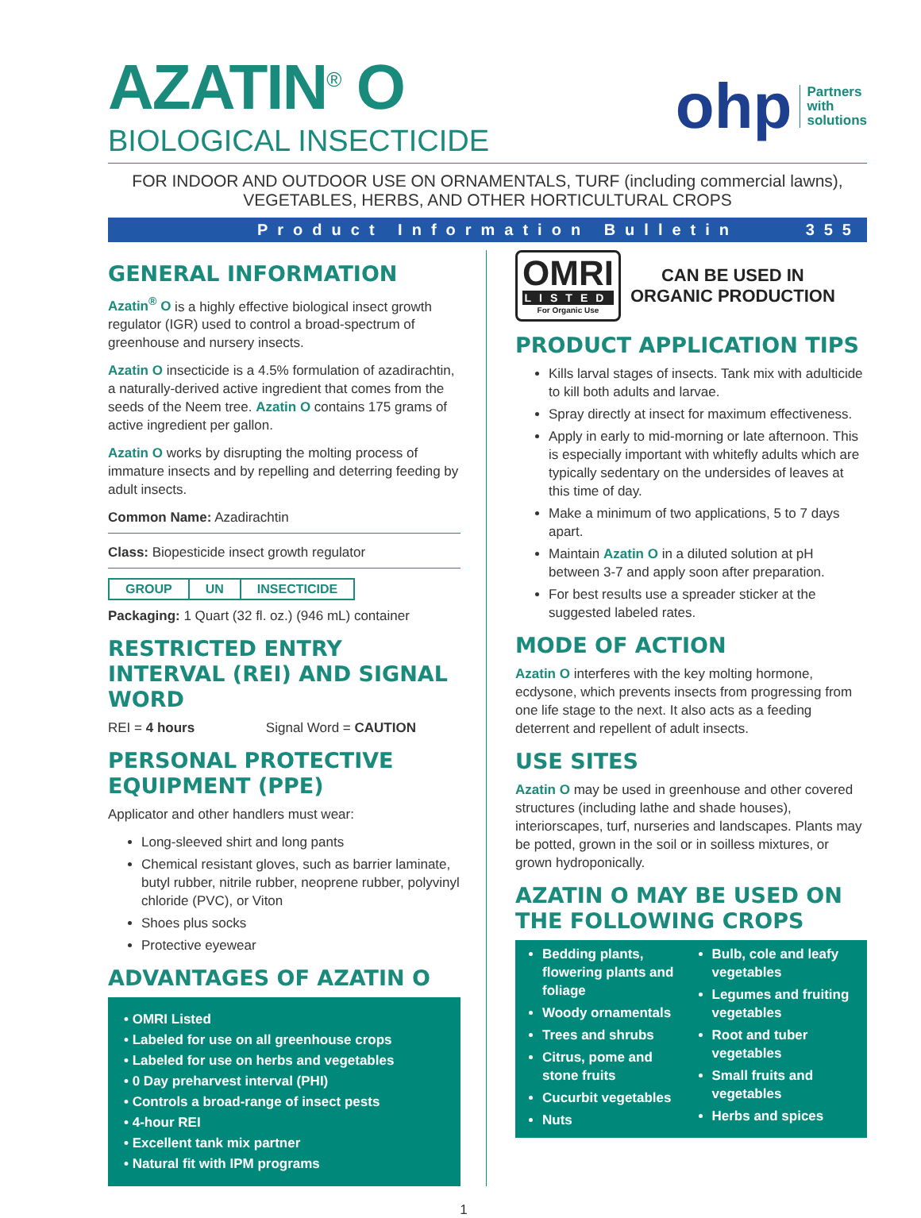AZATIN<sup>®</sup> O
BIOLOGICAL INSECTICIDE
ohp Partners
with
solutions
FOR INDOOR AND OUTDOOR USE ON ORNAMENTALS, TURF (including commercial lawns), VEGETABLES, HERBS, AND OTHER HORTICULTURAL CROPS
Product Information Bulletin 355
GENERAL INFORMATION
Azatin<sup>®</sup> O is a highly effective biological insect growth regulator (IGR) used to control a broad-spectrum of greenhouse and nursery insects.
Azatin O insecticide is a 4.5% formulation of azadirachtin, a naturally-derived active ingredient that comes from the seeds of the Neem tree. Azatin O contains 175 grams of active ingredient per gallon.
Azatin O works by disrupting the molting process of immature insects and by repelling and deterring feeding by adult insects.
Common Name: Azadirachtin
Class: Biopesticide insect growth regulator
| GROUP | UN | INSECTICIDE |
Packaging: 1 Quart (32 fl. oz.) (946 mL) container
RESTRICTED ENTRY INTERVAL (REI) AND SIGNAL WORD
REI = 4 hours Signal Word = CAUTION
PERSONAL PROTECTIVE EQUIPMENT (PPE)
Applicator and other handlers must wear:
Long-sleeved shirt and long pants
Chemical resistant gloves, such as barrier laminate, butyl rubber, nitrile rubber, neoprene rubber, polyvinyl chloride (PVC), or Viton
Shoes plus socks
Protective eyewear
ADVANTAGES OF AZATIN O
• OMRI Listed
• Labeled for use on all greenhouse crops
• Labeled for use on herbs and vegetables
• 0 Day preharvest interval (PHI)
• Controls a broad-range of insect pests
• 4-hour REI
• Excellent tank mix partner
• Natural fit with IPM programs
OMRI
LISTED
For Organic Use
CAN BE USED IN
ORGANIC PRODUCTION
PRODUCT APPLICATION TIPS
Kills larval stages of insects. Tank mix with adulticide to kill both adults and larvae.
Spray directly at insect for maximum effectiveness.
Apply in early to mid-morning or late afternoon. This is especially important with whitefly adults which are typically sedentary on the undersides of leaves at this time of day.
Make a minimum of two applications, 5 to 7 days apart.
Maintain Azatin O in a diluted solution at pH between 3-7 and apply soon after preparation.
For best results use a spreader sticker at the suggested labeled rates.
MODE OF ACTION
Azatin O interferes with the key molting hormone, ecdysone, which prevents insects from progressing from one life stage to the next. It also acts as a feeding deterrent and repellent of adult insects.
USE SITES
Azatin O may be used in greenhouse and other covered structures (including lathe and shade houses), interiorscapes, turf, nurseries and landscapes. Plants may be potted, grown in the soil or in soilless mixtures, or grown hydroponically.
AZATIN O MAY BE USED ON THE FOLLOWING CROPS
Bedding plants, flowering plants and foliage
Woody ornamentals
Trees and shrubs
Citrus, pome and stone fruits
Cucurbit vegetables
Nuts
Bulb, cole and leafy vegetables
Legumes and fruiting vegetables
Root and tuber vegetables
Small fruits and vegetables
Herbs and spices
1